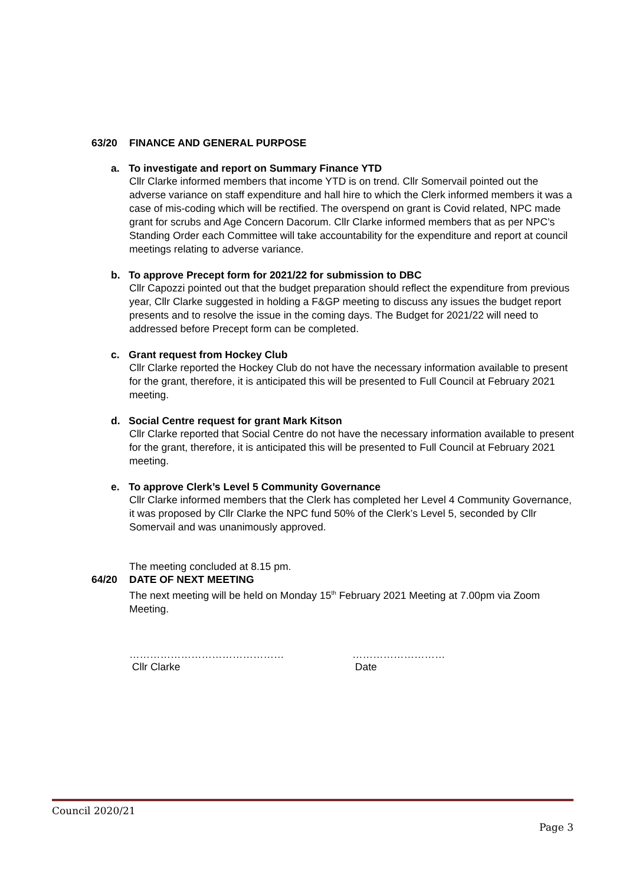63/20 FINANCE AND GENERAL PURPOSE
a. To investigate and report on Summary Finance YTD
Cllr Clarke informed members that income YTD is on trend. Cllr Somervail pointed out the adverse variance on staff expenditure and hall hire to which the Clerk informed members it was a case of mis-coding which will be rectified. The overspend on grant is Covid related, NPC made grant for scrubs and Age Concern Dacorum. Cllr Clarke informed members that as per NPC’s Standing Order each Committee will take accountability for the expenditure and report at council meetings relating to adverse variance.
b. To approve Precept form for 2021/22 for submission to DBC
Cllr Capozzi pointed out that the budget preparation should reflect the expenditure from previous year, Cllr Clarke suggested in holding a F&GP meeting to discuss any issues the budget report presents and to resolve the issue in the coming days. The Budget for 2021/22 will need to addressed before Precept form can be completed.
c. Grant request from Hockey Club
Cllr Clarke reported the Hockey Club do not have the necessary information available to present for the grant, therefore, it is anticipated this will be presented to Full Council at February 2021 meeting.
d. Social Centre request for grant Mark Kitson
Cllr Clarke reported that Social Centre do not have the necessary information available to present for the grant, therefore, it is anticipated this will be presented to Full Council at February 2021 meeting.
e. To approve Clerk’s Level 5 Community Governance
Cllr Clarke informed members that the Clerk has completed her Level 4 Community Governance, it was proposed by Cllr Clarke the NPC fund 50% of the Clerk’s Level 5, seconded by Cllr Somervail and was unanimously approved.
The meeting concluded at 8.15 pm.
64/20 DATE OF NEXT MEETING
The next meeting will be held on Monday 15<sup>th</sup> February 2021 Meeting at 7.00pm via Zoom Meeting.
………………………………………
Cllr Clarke
………………………
Date
Council 2020/21
Page 3